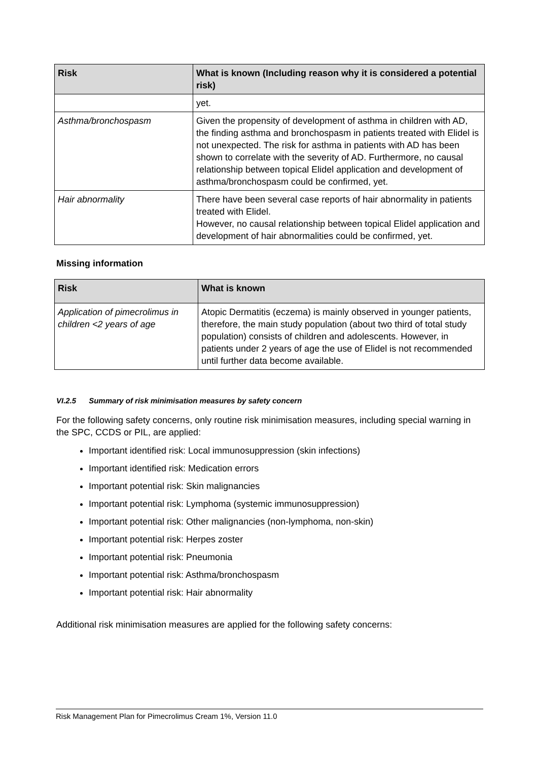| Risk | What is known (Including reason why it is considered a potential risk) |
| --- | --- |
| | yet. |
| Asthma/bronchospasm | Given the propensity of development of asthma in children with AD, the finding asthma and bronchospasm in patients treated with Elidel is not unexpected. The risk for asthma in patients with AD has been shown to correlate with the severity of AD. Furthermore, no causal relationship between topical Elidel application and development of asthma/bronchospasm could be confirmed, yet. |
| Hair abnormality | There have been several case reports of hair abnormality in patients treated with Elidel. However, no causal relationship between topical Elidel application and development of hair abnormalities could be confirmed, yet. |
Missing information
| Risk | What is known |
| --- | --- |
| Application of pimecrolimus in children <2 years of age | Atopic Dermatitis (eczema) is mainly observed in younger patients, therefore, the main study population (about two third of total study population) consists of children and adolescents. However, in patients under 2 years of age the use of Elidel is not recommended until further data become available. |
VI.2.5 Summary of risk minimisation measures by safety concern
For the following safety concerns, only routine risk minimisation measures, including special warning in the SPC, CCDS or PIL, are applied:
Important identified risk: Local immunosuppression (skin infections)
Important identified risk: Medication errors
Important potential risk: Skin malignancies
Important potential risk: Lymphoma (systemic immunosuppression)
Important potential risk: Other malignancies (non-lymphoma, non-skin)
Important potential risk: Herpes zoster
Important potential risk: Pneumonia
Important potential risk: Asthma/bronchospasm
Important potential risk: Hair abnormality
Additional risk minimisation measures are applied for the following safety concerns:
Risk Management Plan for Pimecrolimus Cream 1%, Version 11.0